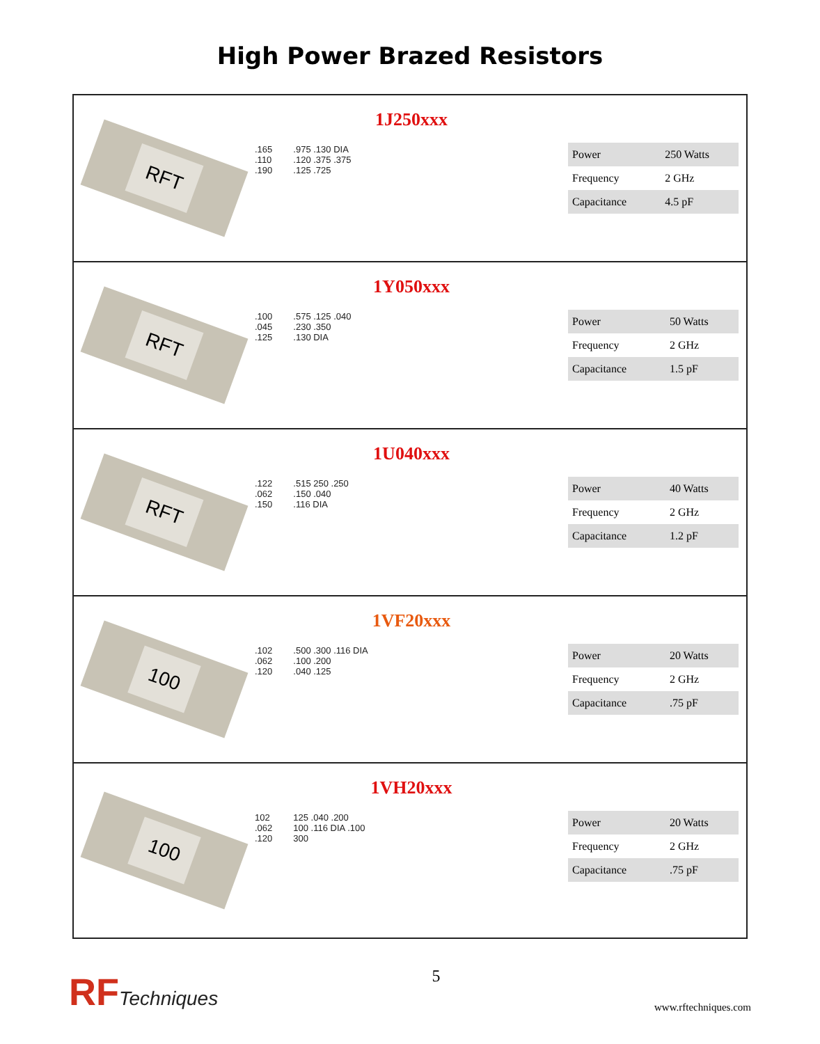High Power Brazed Resistors
RFT
1J250xxx
.165
.110
.190
.975 .130 DIA
.120 .375 .375
.125 .725
| Power | 250 Watts |
| Frequency | 2 GHz |
| Capacitance | 4.5 pF |
RFT
1Y050xxx
.100
.045
.125
.575 .125 .040
.230 .350
.130 DIA
| Power | 50 Watts |
| Frequency | 2 GHz |
| Capacitance | 1.5 pF |
RFT
1U040xxx
.122
.062
.150
.515 250 .250
.150 .040
.116 DIA
| Power | 40 Watts |
| Frequency | 2 GHz |
| Capacitance | 1.2 pF |
100
1VF20xxx
.102
.062
.120
.500 .300 .116 DIA
.100 .200
.040 .125
| Power | 20 Watts |
| Frequency | 2 GHz |
| Capacitance | .75 pF |
100
1VH20xxx
102
.062
.120
125 .040 .200
100 .116 DIA .100
300
| Power | 20 Watts |
| Frequency | 2 GHz |
| Capacitance | .75 pF |
RFTechniques
5
www.rftechniques.com